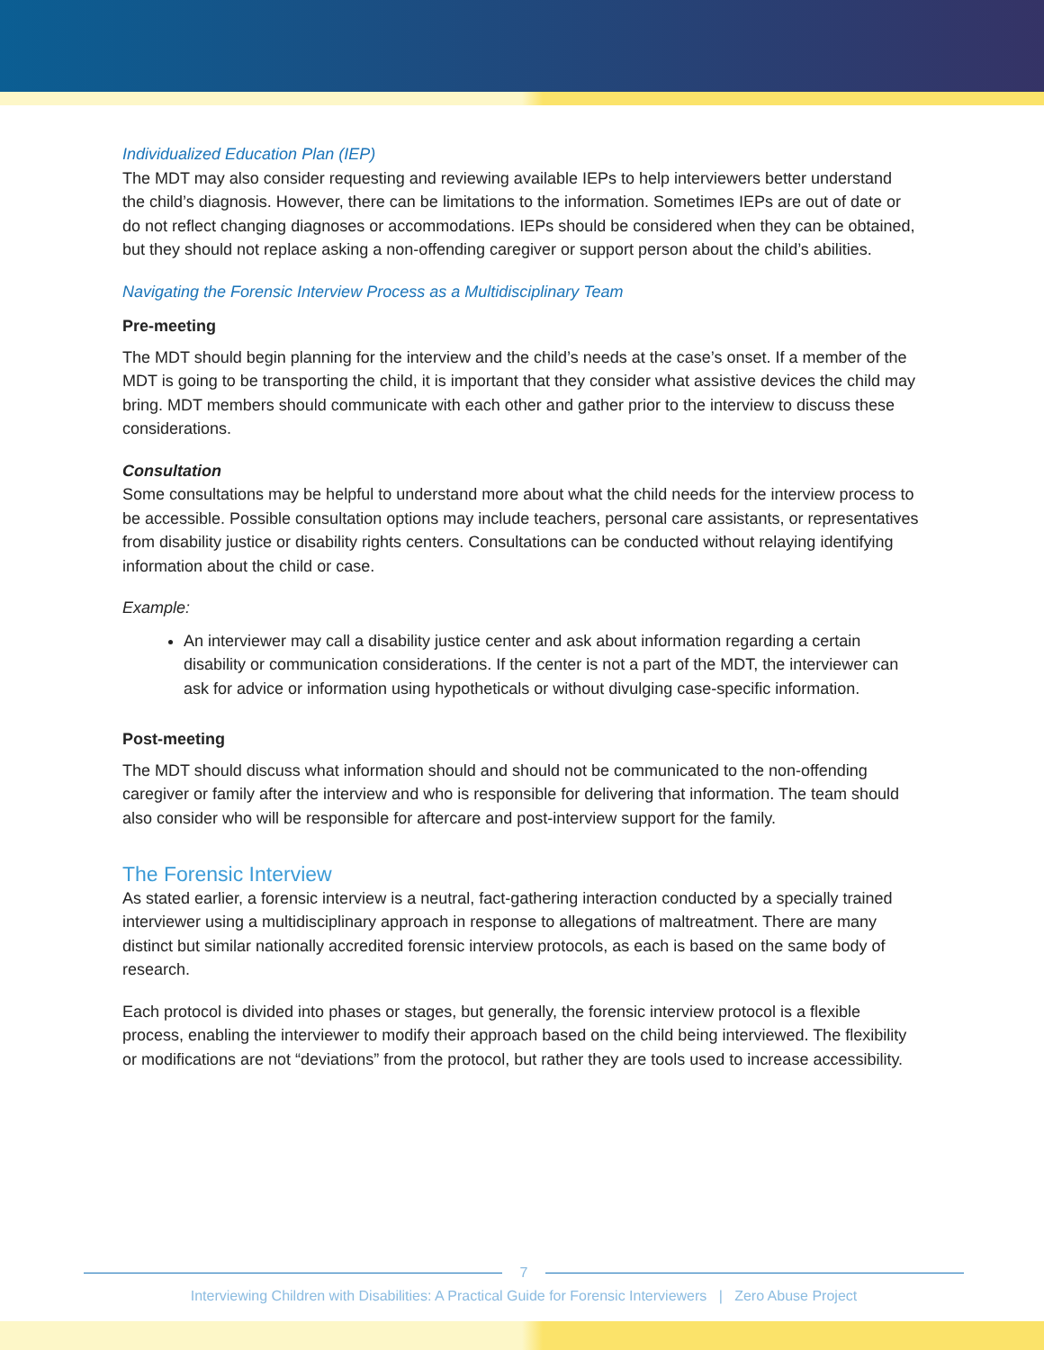Individualized Education Plan (IEP)
The MDT may also consider requesting and reviewing available IEPs to help interviewers better understand the child’s diagnosis. However, there can be limitations to the information. Sometimes IEPs are out of date or do not reflect changing diagnoses or accommodations. IEPs should be considered when they can be obtained, but they should not replace asking a non-offending caregiver or support person about the child’s abilities.
Navigating the Forensic Interview Process as a Multidisciplinary Team
Pre-meeting
The MDT should begin planning for the interview and the child’s needs at the case’s onset. If a member of the MDT is going to be transporting the child, it is important that they consider what assistive devices the child may bring. MDT members should communicate with each other and gather prior to the interview to discuss these considerations.
Consultation
Some consultations may be helpful to understand more about what the child needs for the interview process to be accessible. Possible consultation options may include teachers, personal care assistants, or representatives from disability justice or disability rights centers. Consultations can be conducted without relaying identifying information about the child or case.
Example:
An interviewer may call a disability justice center and ask about information regarding a certain disability or communication considerations. If the center is not a part of the MDT, the interviewer can ask for advice or information using hypotheticals or without divulging case-specific information.
Post-meeting
The MDT should discuss what information should and should not be communicated to the non-offending caregiver or family after the interview and who is responsible for delivering that information. The team should also consider who will be responsible for aftercare and post-interview support for the family.
The Forensic Interview
As stated earlier, a forensic interview is a neutral, fact-gathering interaction conducted by a specially trained interviewer using a multidisciplinary approach in response to allegations of maltreatment. There are many distinct but similar nationally accredited forensic interview protocols, as each is based on the same body of research.
Each protocol is divided into phases or stages, but generally, the forensic interview protocol is a flexible process, enabling the interviewer to modify their approach based on the child being interviewed. The flexibility or modifications are not “deviations” from the protocol, but rather they are tools used to increase accessibility.
7
Interviewing Children with Disabilities: A Practical Guide for Forensic Interviewers | Zero Abuse Project